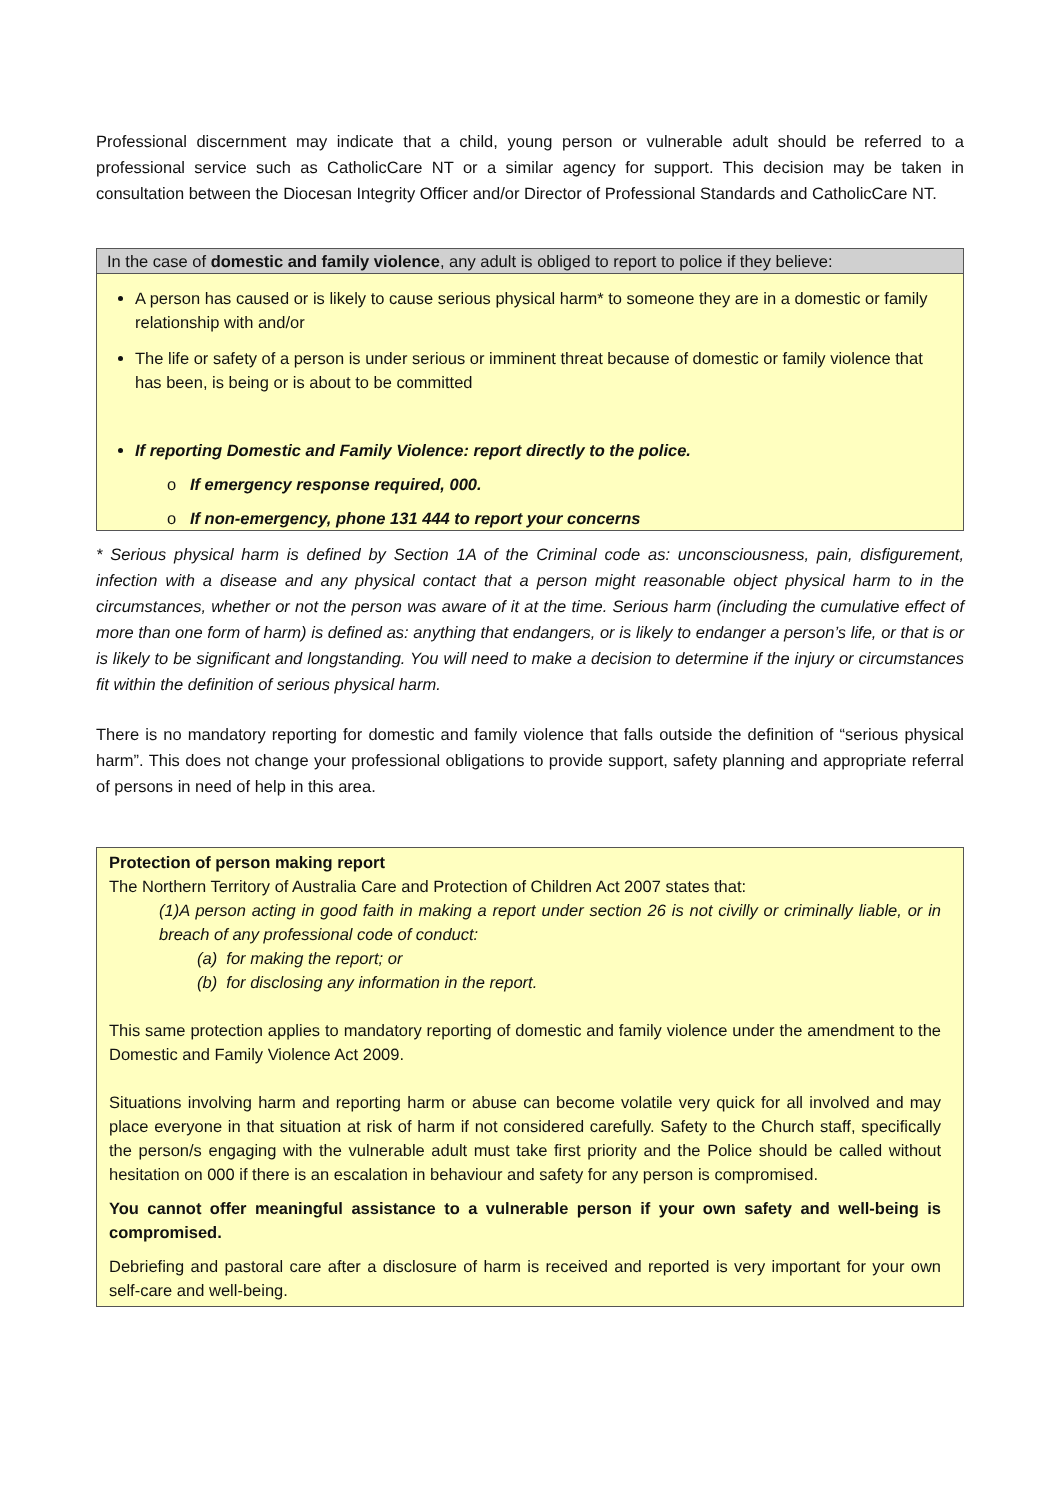Professional discernment may indicate that a child, young person or vulnerable adult should be referred to a professional service such as CatholicCare NT or a similar agency for support. This decision may be taken in consultation between the Diocesan Integrity Officer and/or Director of Professional Standards and CatholicCare NT.
In the case of domestic and family violence, any adult is obliged to report to police if they believe:
A person has caused or is likely to cause serious physical harm* to someone they are in a domestic or family relationship with and/or
The life or safety of a person is under serious or imminent threat because of domestic or family violence that has been, is being or is about to be committed
If reporting Domestic and Family Violence: report directly to the police.
o If emergency response required, 000.
o If non-emergency, phone 131 444 to report your concerns
* Serious physical harm is defined by Section 1A of the Criminal code as: unconsciousness, pain, disfigurement, infection with a disease and any physical contact that a person might reasonable object physical harm to in the circumstances, whether or not the person was aware of it at the time. Serious harm (including the cumulative effect of more than one form of harm) is defined as: anything that endangers, or is likely to endanger a person’s life, or that is or is likely to be significant and longstanding. You will need to make a decision to determine if the injury or circumstances fit within the definition of serious physical harm.
There is no mandatory reporting for domestic and family violence that falls outside the definition of “serious physical harm”. This does not change your professional obligations to provide support, safety planning and appropriate referral of persons in need of help in this area.
Protection of person making report
The Northern Territory of Australia Care and Protection of Children Act 2007 states that:
(1)A person acting in good faith in making a report under section 26 is not civilly or criminally liable, or in breach of any professional code of conduct:
(a) for making the report; or
(b) for disclosing any information in the report.
This same protection applies to mandatory reporting of domestic and family violence under the amendment to the Domestic and Family Violence Act 2009.
Situations involving harm and reporting harm or abuse can become volatile very quick for all involved and may place everyone in that situation at risk of harm if not considered carefully. Safety to the Church staff, specifically the person/s engaging with the vulnerable adult must take first priority and the Police should be called without hesitation on 000 if there is an escalation in behaviour and safety for any person is compromised.
You cannot offer meaningful assistance to a vulnerable person if your own safety and well-being is compromised.
Debriefing and pastoral care after a disclosure of harm is received and reported is very important for your own self-care and well-being.